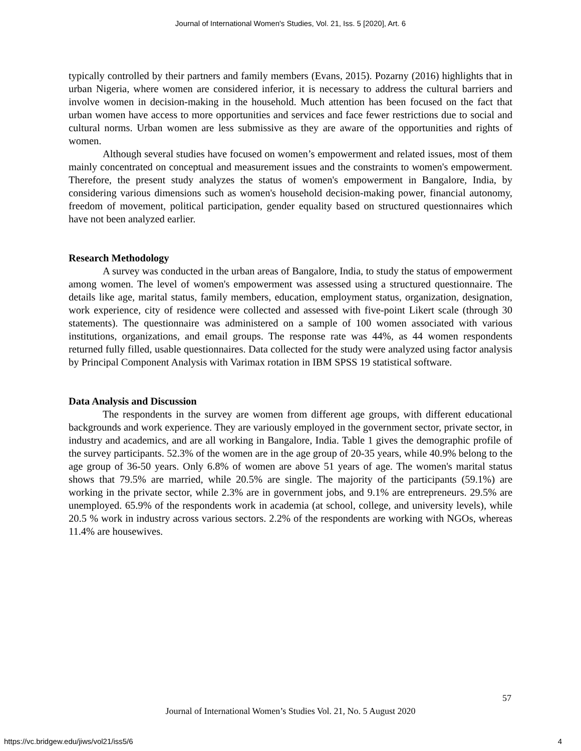Journal of International Women's Studies, Vol. 21, Iss. 5 [2020], Art. 6
typically controlled by their partners and family members (Evans, 2015). Pozarny (2016) highlights that in urban Nigeria, where women are considered inferior, it is necessary to address the cultural barriers and involve women in decision-making in the household. Much attention has been focused on the fact that urban women have access to more opportunities and services and face fewer restrictions due to social and cultural norms. Urban women are less submissive as they are aware of the opportunities and rights of women.
Although several studies have focused on women’s empowerment and related issues, most of them mainly concentrated on conceptual and measurement issues and the constraints to women's empowerment. Therefore, the present study analyzes the status of women's empowerment in Bangalore, India, by considering various dimensions such as women's household decision-making power, financial autonomy, freedom of movement, political participation, gender equality based on structured questionnaires which have not been analyzed earlier.
Research Methodology
A survey was conducted in the urban areas of Bangalore, India, to study the status of empowerment among women. The level of women's empowerment was assessed using a structured questionnaire. The details like age, marital status, family members, education, employment status, organization, designation, work experience, city of residence were collected and assessed with five-point Likert scale (through 30 statements). The questionnaire was administered on a sample of 100 women associated with various institutions, organizations, and email groups. The response rate was 44%, as 44 women respondents returned fully filled, usable questionnaires. Data collected for the study were analyzed using factor analysis by Principal Component Analysis with Varimax rotation in IBM SPSS 19 statistical software.
Data Analysis and Discussion
The respondents in the survey are women from different age groups, with different educational backgrounds and work experience. They are variously employed in the government sector, private sector, in industry and academics, and are all working in Bangalore, India. Table 1 gives the demographic profile of the survey participants. 52.3% of the women are in the age group of 20-35 years, while 40.9% belong to the age group of 36-50 years. Only 6.8% of women are above 51 years of age. The women's marital status shows that 79.5% are married, while 20.5% are single. The majority of the participants (59.1%) are working in the private sector, while 2.3% are in government jobs, and 9.1% are entrepreneurs. 29.5% are unemployed. 65.9% of the respondents work in academia (at school, college, and university levels), while 20.5 % work in industry across various sectors. 2.2% of the respondents are working with NGOs, whereas 11.4% are housewives.
57
Journal of International Women’s Studies Vol. 21, No. 5 August 2020
https://vc.bridgew.edu/jiws/vol21/iss5/6
4